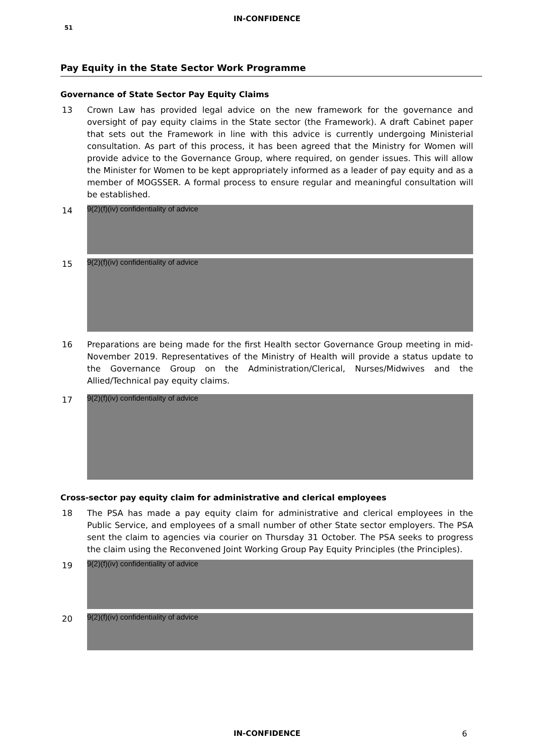IN-CONFIDENCE
51
Pay Equity in the State Sector Work Programme
Governance of State Sector Pay Equity Claims
13 Crown Law has provided legal advice on the new framework for the governance and oversight of pay equity claims in the State sector (the Framework). A draft Cabinet paper that sets out the Framework in line with this advice is currently undergoing Ministerial consultation. As part of this process, it has been agreed that the Ministry for Women will provide advice to the Governance Group, where required, on gender issues. This will allow the Minister for Women to be kept appropriately informed as a leader of pay equity and as a member of MOGSSER. A formal process to ensure regular and meaningful consultation will be established.
14
9(2)(f)(iv) confidentiality of advice
15
9(2)(f)(iv) confidentiality of advice
16 Preparations are being made for the first Health sector Governance Group meeting in mid-November 2019. Representatives of the Ministry of Health will provide a status update to the Governance Group on the Administration/Clerical, Nurses/Midwives and the Allied/Technical pay equity claims.
17
9(2)(f)(iv) confidentiality of advice
Cross-sector pay equity claim for administrative and clerical employees
18 The PSA has made a pay equity claim for administrative and clerical employees in the Public Service, and employees of a small number of other State sector employers. The PSA sent the claim to agencies via courier on Thursday 31 October. The PSA seeks to progress the claim using the Reconvened Joint Working Group Pay Equity Principles (the Principles).
19
9(2)(f)(iv) confidentiality of advice
20
9(2)(f)(iv) confidentiality of advice
IN-CONFIDENCE 6